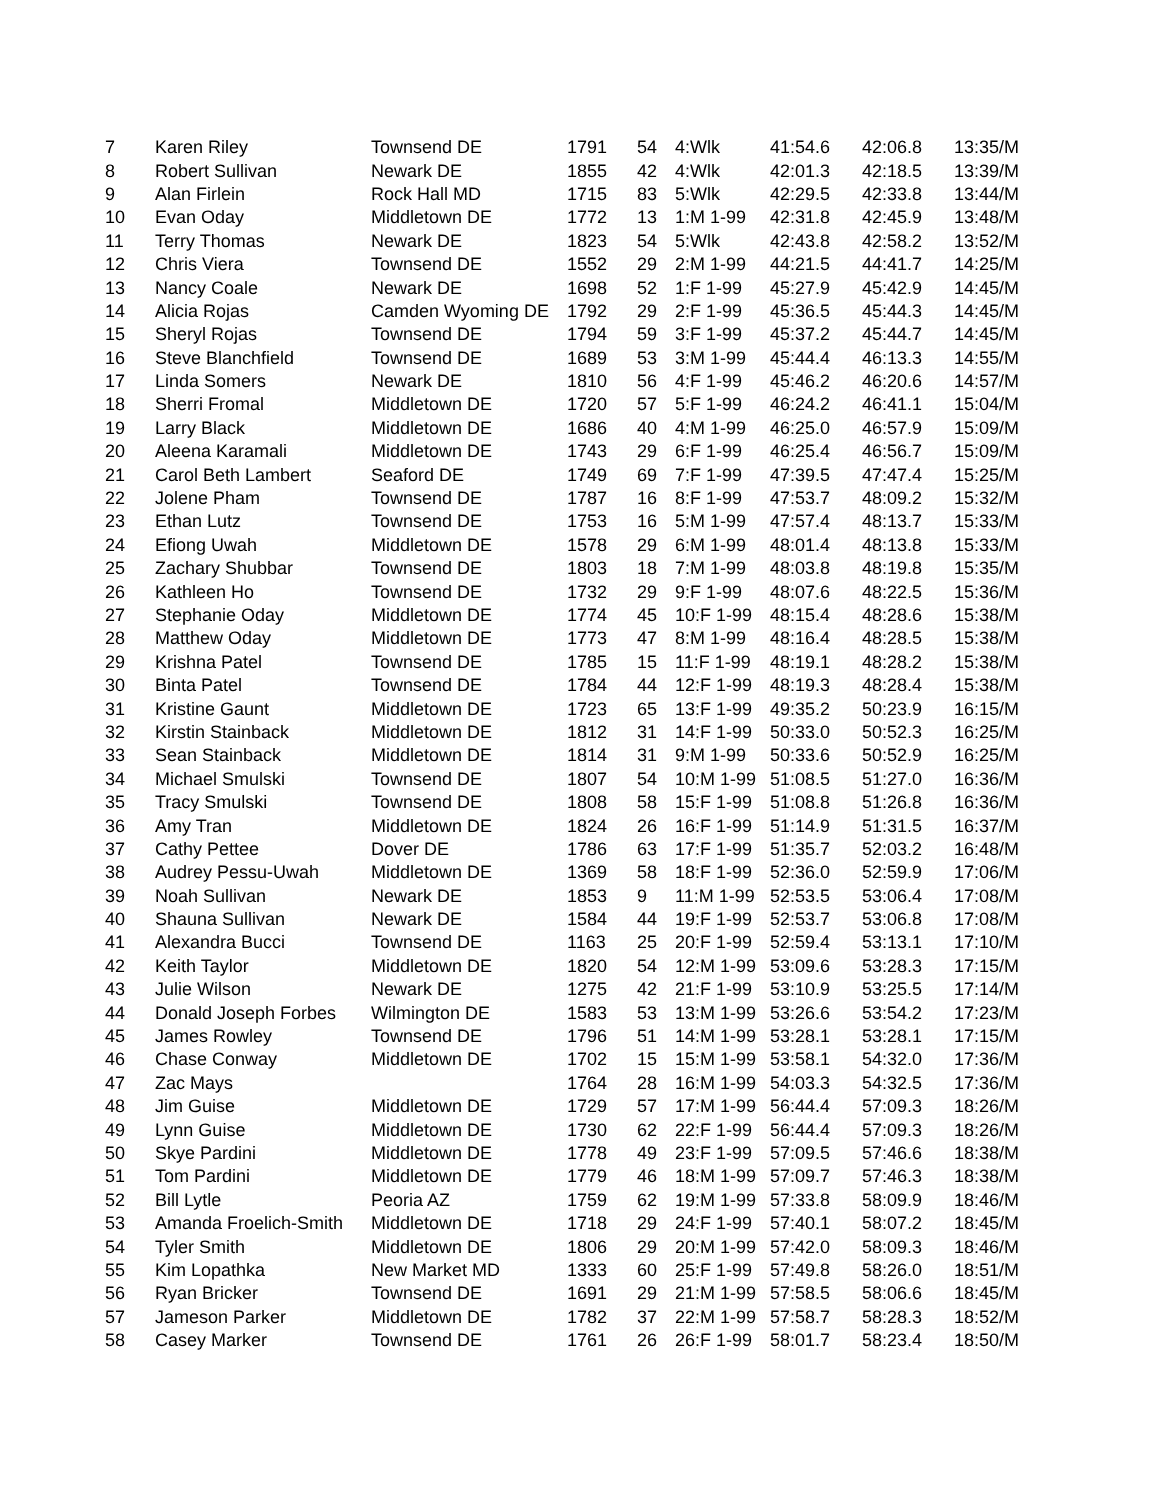| 7 | Karen Riley | Townsend DE | 1791 | 54 | 4:Wlk | 41:54.6 | 42:06.8 | 13:35/M |
| 8 | Robert Sullivan | Newark DE | 1855 | 42 | 4:Wlk | 42:01.3 | 42:18.5 | 13:39/M |
| 9 | Alan Firlein | Rock Hall MD | 1715 | 83 | 5:Wlk | 42:29.5 | 42:33.8 | 13:44/M |
| 10 | Evan Oday | Middletown DE | 1772 | 13 | 1:M 1-99 | 42:31.8 | 42:45.9 | 13:48/M |
| 11 | Terry Thomas | Newark DE | 1823 | 54 | 5:Wlk | 42:43.8 | 42:58.2 | 13:52/M |
| 12 | Chris Viera | Townsend DE | 1552 | 29 | 2:M 1-99 | 44:21.5 | 44:41.7 | 14:25/M |
| 13 | Nancy Coale | Newark DE | 1698 | 52 | 1:F 1-99 | 45:27.9 | 45:42.9 | 14:45/M |
| 14 | Alicia Rojas | Camden Wyoming DE | 1792 | 29 | 2:F 1-99 | 45:36.5 | 45:44.3 | 14:45/M |
| 15 | Sheryl Rojas | Townsend DE | 1794 | 59 | 3:F 1-99 | 45:37.2 | 45:44.7 | 14:45/M |
| 16 | Steve Blanchfield | Townsend DE | 1689 | 53 | 3:M 1-99 | 45:44.4 | 46:13.3 | 14:55/M |
| 17 | Linda Somers | Newark DE | 1810 | 56 | 4:F 1-99 | 45:46.2 | 46:20.6 | 14:57/M |
| 18 | Sherri Fromal | Middletown DE | 1720 | 57 | 5:F 1-99 | 46:24.2 | 46:41.1 | 15:04/M |
| 19 | Larry Black | Middletown DE | 1686 | 40 | 4:M 1-99 | 46:25.0 | 46:57.9 | 15:09/M |
| 20 | Aleena Karamali | Middletown DE | 1743 | 29 | 6:F 1-99 | 46:25.4 | 46:56.7 | 15:09/M |
| 21 | Carol Beth Lambert | Seaford DE | 1749 | 69 | 7:F 1-99 | 47:39.5 | 47:47.4 | 15:25/M |
| 22 | Jolene Pham | Townsend DE | 1787 | 16 | 8:F 1-99 | 47:53.7 | 48:09.2 | 15:32/M |
| 23 | Ethan Lutz | Townsend DE | 1753 | 16 | 5:M 1-99 | 47:57.4 | 48:13.7 | 15:33/M |
| 24 | Efiong Uwah | Middletown DE | 1578 | 29 | 6:M 1-99 | 48:01.4 | 48:13.8 | 15:33/M |
| 25 | Zachary Shubbar | Townsend DE | 1803 | 18 | 7:M 1-99 | 48:03.8 | 48:19.8 | 15:35/M |
| 26 | Kathleen Ho | Townsend DE | 1732 | 29 | 9:F 1-99 | 48:07.6 | 48:22.5 | 15:36/M |
| 27 | Stephanie Oday | Middletown DE | 1774 | 45 | 10:F 1-99 | 48:15.4 | 48:28.6 | 15:38/M |
| 28 | Matthew Oday | Middletown DE | 1773 | 47 | 8:M 1-99 | 48:16.4 | 48:28.5 | 15:38/M |
| 29 | Krishna Patel | Townsend DE | 1785 | 15 | 11:F 1-99 | 48:19.1 | 48:28.2 | 15:38/M |
| 30 | Binta Patel | Townsend DE | 1784 | 44 | 12:F 1-99 | 48:19.3 | 48:28.4 | 15:38/M |
| 31 | Kristine Gaunt | Middletown DE | 1723 | 65 | 13:F 1-99 | 49:35.2 | 50:23.9 | 16:15/M |
| 32 | Kirstin Stainback | Middletown DE | 1812 | 31 | 14:F 1-99 | 50:33.0 | 50:52.3 | 16:25/M |
| 33 | Sean Stainback | Middletown DE | 1814 | 31 | 9:M 1-99 | 50:33.6 | 50:52.9 | 16:25/M |
| 34 | Michael Smulski | Townsend DE | 1807 | 54 | 10:M 1-99 | 51:08.5 | 51:27.0 | 16:36/M |
| 35 | Tracy Smulski | Townsend DE | 1808 | 58 | 15:F 1-99 | 51:08.8 | 51:26.8 | 16:36/M |
| 36 | Amy Tran | Middletown DE | 1824 | 26 | 16:F 1-99 | 51:14.9 | 51:31.5 | 16:37/M |
| 37 | Cathy Pettee | Dover DE | 1786 | 63 | 17:F 1-99 | 51:35.7 | 52:03.2 | 16:48/M |
| 38 | Audrey Pessu-Uwah | Middletown DE | 1369 | 58 | 18:F 1-99 | 52:36.0 | 52:59.9 | 17:06/M |
| 39 | Noah Sullivan | Newark DE | 1853 | 9 | 11:M 1-99 | 52:53.5 | 53:06.4 | 17:08/M |
| 40 | Shauna Sullivan | Newark DE | 1584 | 44 | 19:F 1-99 | 52:53.7 | 53:06.8 | 17:08/M |
| 41 | Alexandra Bucci | Townsend DE | 1163 | 25 | 20:F 1-99 | 52:59.4 | 53:13.1 | 17:10/M |
| 42 | Keith Taylor | Middletown DE | 1820 | 54 | 12:M 1-99 | 53:09.6 | 53:28.3 | 17:15/M |
| 43 | Julie Wilson | Newark DE | 1275 | 42 | 21:F 1-99 | 53:10.9 | 53:25.5 | 17:14/M |
| 44 | Donald Joseph Forbes | Wilmington DE | 1583 | 53 | 13:M 1-99 | 53:26.6 | 53:54.2 | 17:23/M |
| 45 | James Rowley | Townsend DE | 1796 | 51 | 14:M 1-99 | 53:28.1 | 53:28.1 | 17:15/M |
| 46 | Chase Conway | Middletown DE | 1702 | 15 | 15:M 1-99 | 53:58.1 | 54:32.0 | 17:36/M |
| 47 | Zac Mays | | 1764 | 28 | 16:M 1-99 | 54:03.3 | 54:32.5 | 17:36/M |
| 48 | Jim Guise | Middletown DE | 1729 | 57 | 17:M 1-99 | 56:44.4 | 57:09.3 | 18:26/M |
| 49 | Lynn Guise | Middletown DE | 1730 | 62 | 22:F 1-99 | 56:44.4 | 57:09.3 | 18:26/M |
| 50 | Skye Pardini | Middletown DE | 1778 | 49 | 23:F 1-99 | 57:09.5 | 57:46.6 | 18:38/M |
| 51 | Tom Pardini | Middletown DE | 1779 | 46 | 18:M 1-99 | 57:09.7 | 57:46.3 | 18:38/M |
| 52 | Bill Lytle | Peoria AZ | 1759 | 62 | 19:M 1-99 | 57:33.8 | 58:09.9 | 18:46/M |
| 53 | Amanda Froelich-Smith | Middletown DE | 1718 | 29 | 24:F 1-99 | 57:40.1 | 58:07.2 | 18:45/M |
| 54 | Tyler Smith | Middletown DE | 1806 | 29 | 20:M 1-99 | 57:42.0 | 58:09.3 | 18:46/M |
| 55 | Kim Lopathka | New Market MD | 1333 | 60 | 25:F 1-99 | 57:49.8 | 58:26.0 | 18:51/M |
| 56 | Ryan Bricker | Townsend DE | 1691 | 29 | 21:M 1-99 | 57:58.5 | 58:06.6 | 18:45/M |
| 57 | Jameson Parker | Middletown DE | 1782 | 37 | 22:M 1-99 | 57:58.7 | 58:28.3 | 18:52/M |
| 58 | Casey Marker | Townsend DE | 1761 | 26 | 26:F 1-99 | 58:01.7 | 58:23.4 | 18:50/M |